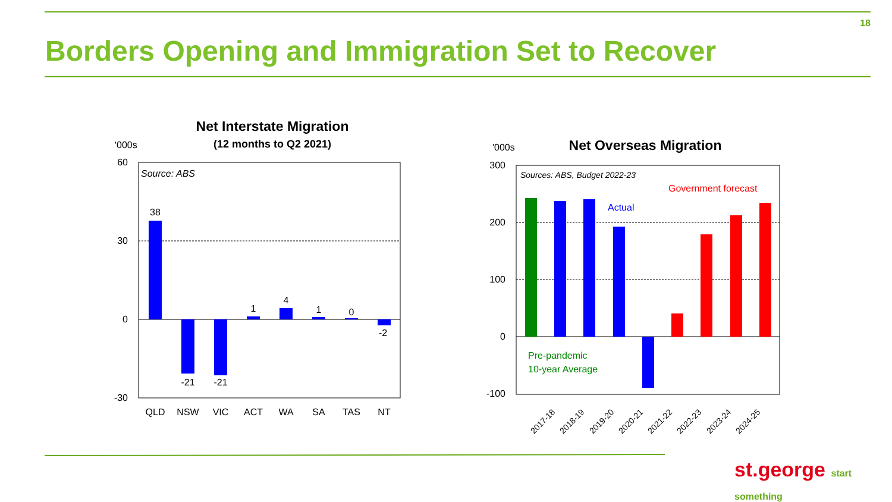18
Borders Opening and Immigration Set to Recover
Net Interstate Migration
(12 months to Q2 2021)
'000s
Source: ABS
60
30
0
-30
38
-21
-21
1
4
1
0
-2
QLD
NSW
VIC
ACT
WA
SA
TAS
NT
Net Overseas Migration
'000s
Sources: ABS, Budget 2022-23
Government forecast
Actual
Pre-pandemic
10-year Average
300
200
100
0
-100
2017-18
2018-19
2019-20
2020-21
2021-22
2022-23
2023-24
2024-25
st.george start something